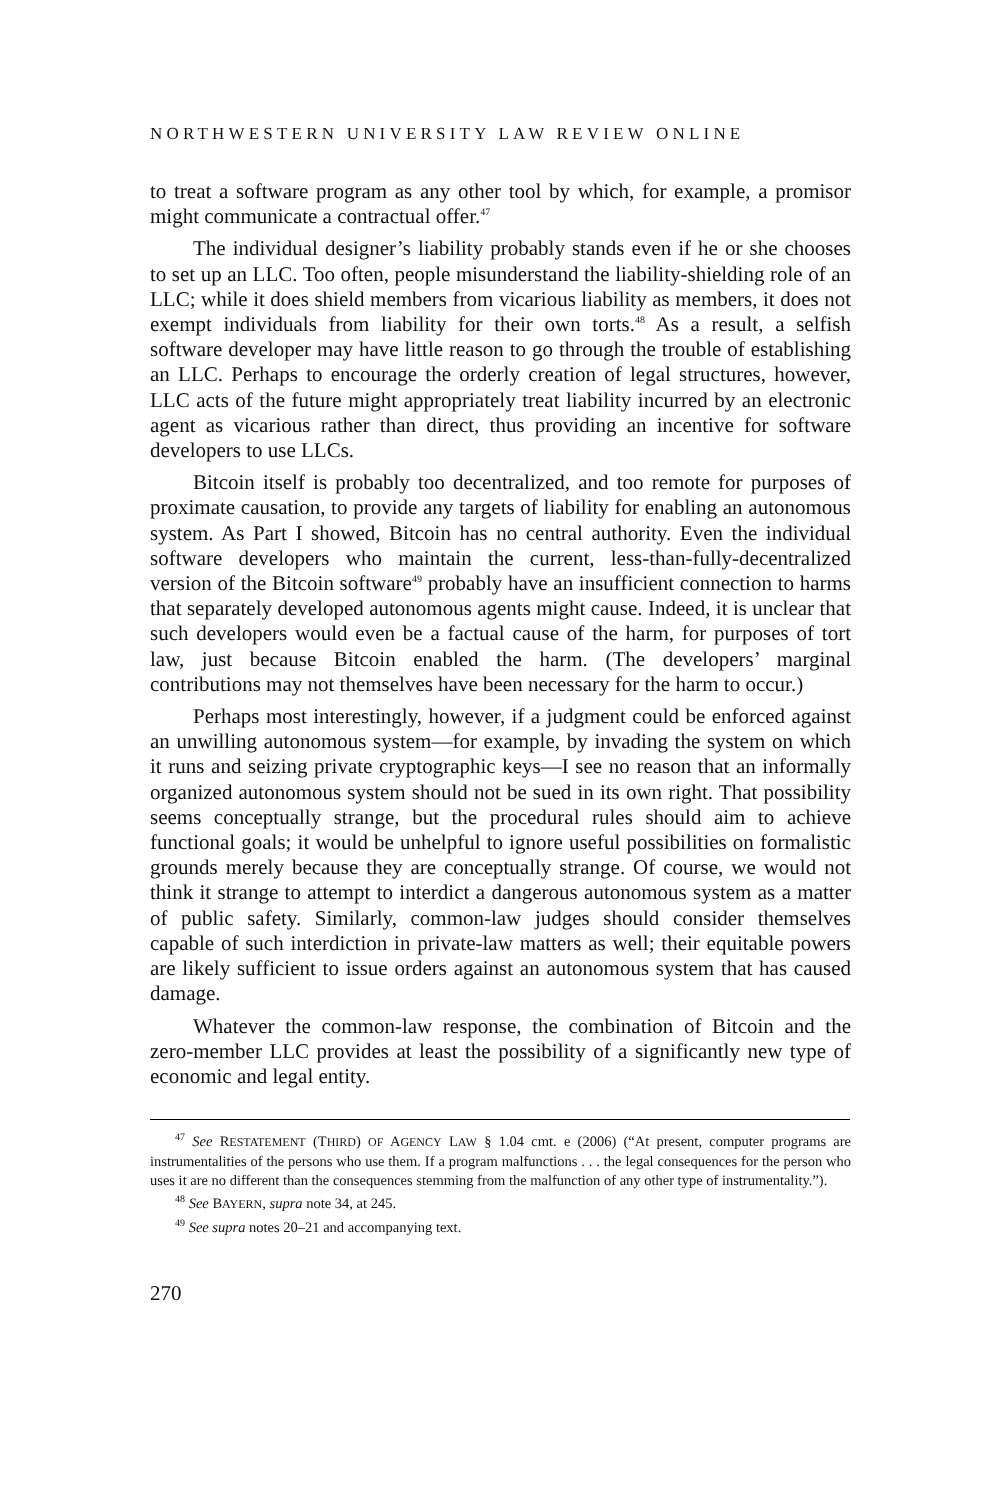NORTHWESTERN UNIVERSITY LAW REVIEW ONLINE
to treat a software program as any other tool by which, for example, a promisor might communicate a contractual offer.<sup>47</sup>
The individual designer’s liability probably stands even if he or she chooses to set up an LLC. Too often, people misunderstand the liability-shielding role of an LLC; while it does shield members from vicarious liability as members, it does not exempt individuals from liability for their own torts.<sup>48</sup> As a result, a selfish software developer may have little reason to go through the trouble of establishing an LLC. Perhaps to encourage the orderly creation of legal structures, however, LLC acts of the future might appropriately treat liability incurred by an electronic agent as vicarious rather than direct, thus providing an incentive for software developers to use LLCs.
Bitcoin itself is probably too decentralized, and too remote for purposes of proximate causation, to provide any targets of liability for enabling an autonomous system. As Part I showed, Bitcoin has no central authority. Even the individual software developers who maintain the current, less-than-fully-decentralized version of the Bitcoin software<sup>49</sup> probably have an insufficient connection to harms that separately developed autonomous agents might cause. Indeed, it is unclear that such developers would even be a factual cause of the harm, for purposes of tort law, just because Bitcoin enabled the harm. (The developers’ marginal contributions may not themselves have been necessary for the harm to occur.)
Perhaps most interestingly, however, if a judgment could be enforced against an unwilling autonomous system—for example, by invading the system on which it runs and seizing private cryptographic keys—I see no reason that an informally organized autonomous system should not be sued in its own right. That possibility seems conceptually strange, but the procedural rules should aim to achieve functional goals; it would be unhelpful to ignore useful possibilities on formalistic grounds merely because they are conceptually strange. Of course, we would not think it strange to attempt to interdict a dangerous autonomous system as a matter of public safety. Similarly, common-law judges should consider themselves capable of such interdiction in private-law matters as well; their equitable powers are likely sufficient to issue orders against an autonomous system that has caused damage.
Whatever the common-law response, the combination of Bitcoin and the zero-member LLC provides at least the possibility of a significantly new type of economic and legal entity.
<sup>47</sup> See RESTATEMENT (THIRD) OF AGENCY LAW § 1.04 cmt. e (2006) (“At present, computer programs are instrumentalities of the persons who use them. If a program malfunctions . . . the legal consequences for the person who uses it are no different than the consequences stemming from the malfunction of any other type of instrumentality.”).
<sup>48</sup> See BAYERN, supra note 34, at 245.
<sup>49</sup> See supra notes 20–21 and accompanying text.
270